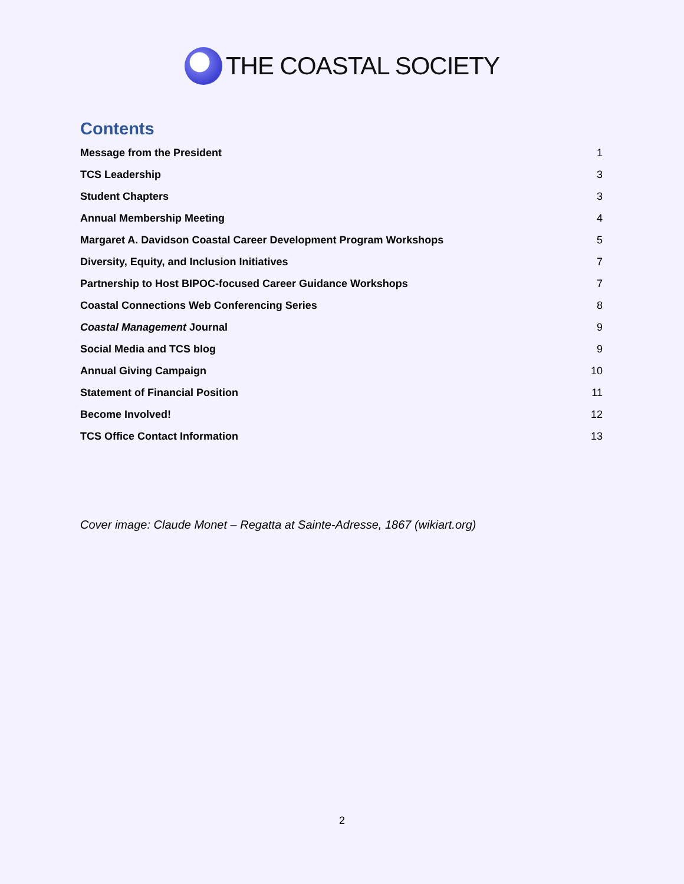THE COASTAL SOCIETY
Contents
Message from the President 1
TCS Leadership 3
Student Chapters 3
Annual Membership Meeting 4
Margaret A. Davidson Coastal Career Development Program Workshops 5
Diversity, Equity, and Inclusion Initiatives 7
Partnership to Host BIPOC-focused Career Guidance Workshops 7
Coastal Connections Web Conferencing Series 8
Coastal Management Journal 9
Social Media and TCS blog 9
Annual Giving Campaign 10
Statement of Financial Position 11
Become Involved! 12
TCS Office Contact Information 13
Cover image: Claude Monet – Regatta at Sainte-Adresse, 1867 (wikiart.org)
2